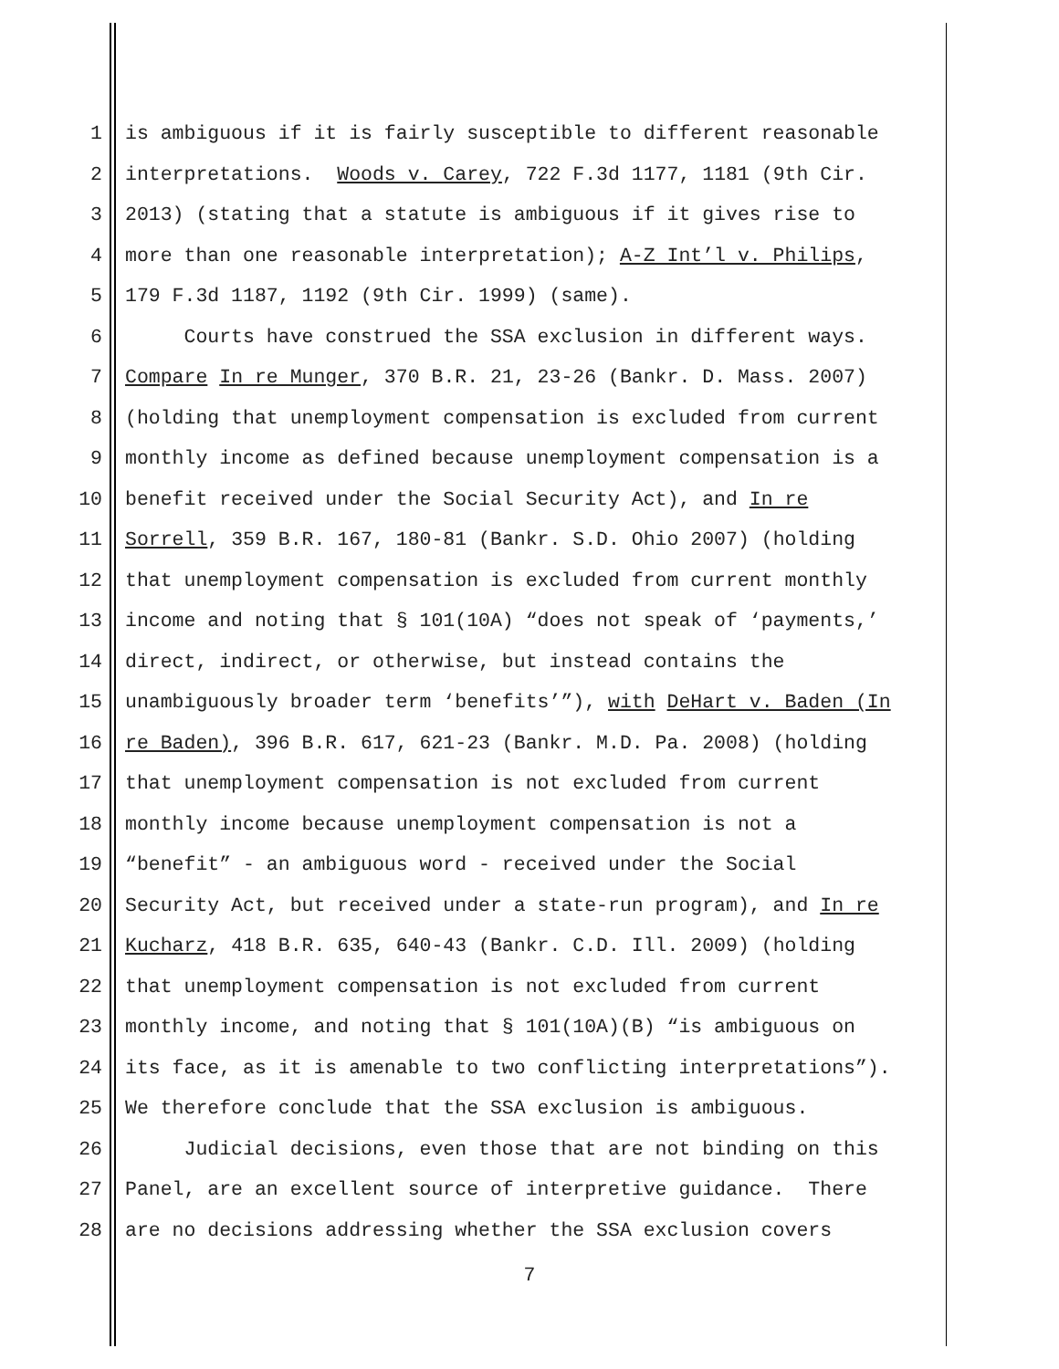1 is ambiguous if it is fairly susceptible to different reasonable
2 interpretations. Woods v. Carey, 722 F.3d 1177, 1181 (9th Cir.
3 2013) (stating that a statute is ambiguous if it gives rise to
4 more than one reasonable interpretation); A-Z Int’l v. Philips,
5 179 F.3d 1187, 1192 (9th Cir. 1999) (same).
6 Courts have construed the SSA exclusion in different ways.
7 Compare In re Munger, 370 B.R. 21, 23-26 (Bankr. D. Mass. 2007)
8 (holding that unemployment compensation is excluded from current
9 monthly income as defined because unemployment compensation is a
10 benefit received under the Social Security Act), and In re
11 Sorrell, 359 B.R. 167, 180-81 (Bankr. S.D. Ohio 2007) (holding
12 that unemployment compensation is excluded from current monthly
13 income and noting that § 101(10A) “does not speak of ‘payments,’
14 direct, indirect, or otherwise, but instead contains the
15 unambiguously broader term ‘benefits’”), with DeHart v. Baden (In
16 re Baden), 396 B.R. 617, 621-23 (Bankr. M.D. Pa. 2008) (holding
17 that unemployment compensation is not excluded from current
18 monthly income because unemployment compensation is not a
19 “benefit” - an ambiguous word - received under the Social
20 Security Act, but received under a state-run program), and In re
21 Kucharz, 418 B.R. 635, 640-43 (Bankr. C.D. Ill. 2009) (holding
22 that unemployment compensation is not excluded from current
23 monthly income, and noting that § 101(10A)(B) “is ambiguous on
24 its face, as it is amenable to two conflicting interpretations”).
25 We therefore conclude that the SSA exclusion is ambiguous.
26 Judicial decisions, even those that are not binding on this
27 Panel, are an excellent source of interpretive guidance. There
28 are no decisions addressing whether the SSA exclusion covers
7